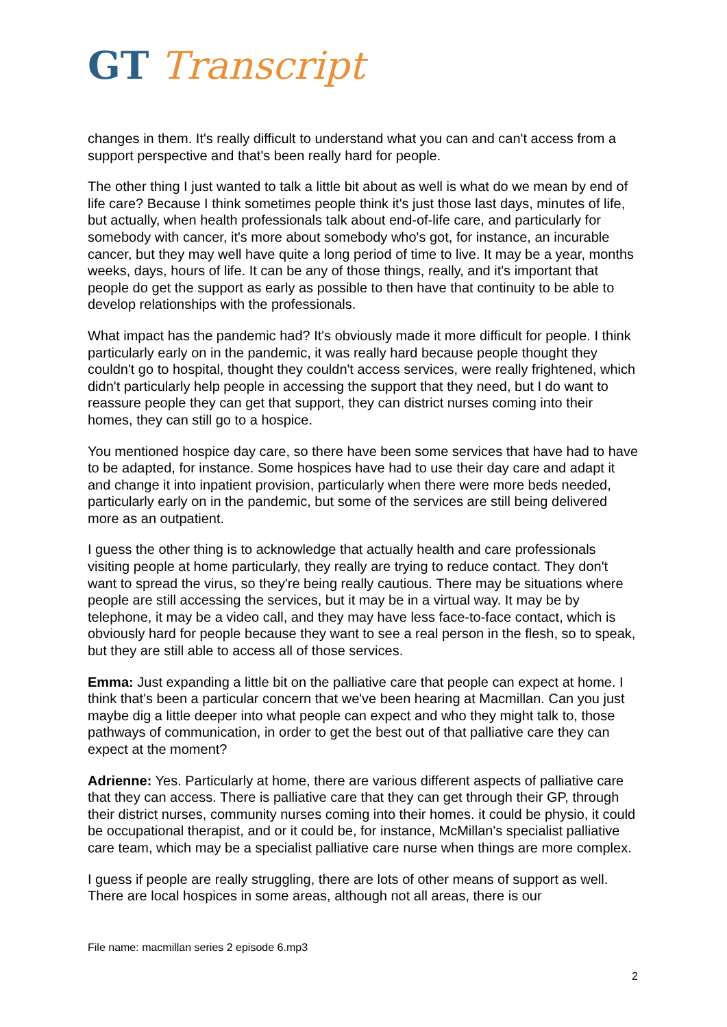GT Transcript
changes in them. It's really difficult to understand what you can and can't access from a support perspective and that's been really hard for people.
The other thing I just wanted to talk a little bit about as well is what do we mean by end of life care? Because I think sometimes people think it's just those last days, minutes of life, but actually, when health professionals talk about end-of-life care, and particularly for somebody with cancer, it's more about somebody who's got, for instance, an incurable cancer, but they may well have quite a long period of time to live. It may be a year, months weeks, days, hours of life. It can be any of those things, really, and it's important that people do get the support as early as possible to then have that continuity to be able to develop relationships with the professionals.
What impact has the pandemic had? It's obviously made it more difficult for people. I think particularly early on in the pandemic, it was really hard because people thought they couldn't go to hospital, thought they couldn't access services, were really frightened, which didn't particularly help people in accessing the support that they need, but I do want to reassure people they can get that support, they can district nurses coming into their homes, they can still go to a hospice.
You mentioned hospice day care, so there have been some services that have had to have to be adapted, for instance. Some hospices have had to use their day care and adapt it and change it into inpatient provision, particularly when there were more beds needed, particularly early on in the pandemic, but some of the services are still being delivered more as an outpatient.
I guess the other thing is to acknowledge that actually health and care professionals visiting people at home particularly, they really are trying to reduce contact. They don't want to spread the virus, so they're being really cautious. There may be situations where people are still accessing the services, but it may be in a virtual way. It may be by telephone, it may be a video call, and they may have less face-to-face contact, which is obviously hard for people because they want to see a real person in the flesh, so to speak, but they are still able to access all of those services.
Emma: Just expanding a little bit on the palliative care that people can expect at home. I think that's been a particular concern that we've been hearing at Macmillan. Can you just maybe dig a little deeper into what people can expect and who they might talk to, those pathways of communication, in order to get the best out of that palliative care they can expect at the moment?
Adrienne: Yes. Particularly at home, there are various different aspects of palliative care that they can access. There is palliative care that they can get through their GP, through their district nurses, community nurses coming into their homes. it could be physio, it could be occupational therapist, and or it could be, for instance, McMillan's specialist palliative care team, which may be a specialist palliative care nurse when things are more complex.
I guess if people are really struggling, there are lots of other means of support as well. There are local hospices in some areas, although not all areas, there is our
File name: macmillan series 2 episode 6.mp3
2